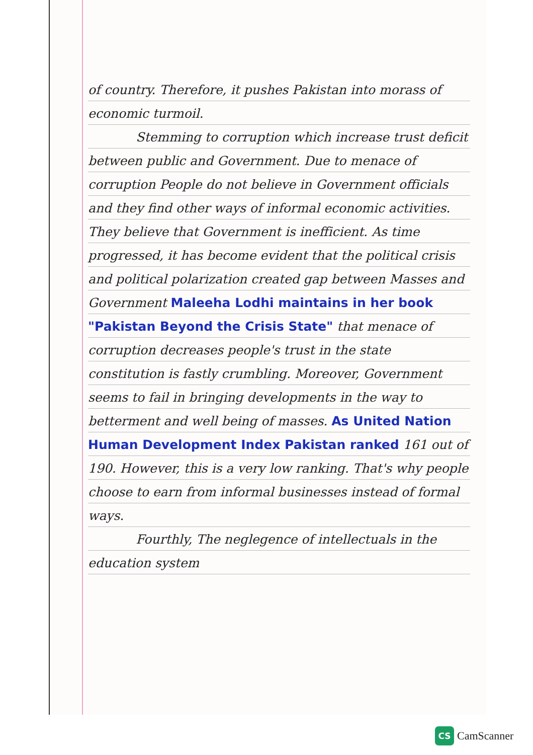of country. Therefore, it pushes Pakistan into morass of economic turmoil.
Stemming to corruption which increase trust deficit between public and Government. Due to menace of corruption People do not believe in Government officials and they find other ways of informal economic activities. They believe that Government is inefficient. As time progressed, it has become evident that the political crisis and political polarization created gap between Masses and Government Maleeha Lodhi maintains in her book "Pakistan Beyond the Crisis State" that menace of corruption decreases people's trust in the state constitution is fastly crumbling. Moreover, Government seems to fail in bringing developments in the way to betterment and well being of masses. As United Nation Human Development Index Pakistan ranked 161 out of 190. However, this is a very low ranking. That's why people choose to earn from informal businesses instead of formal ways.
Fourthly, The neglegence of intellectuals in the education system
CS CamScanner